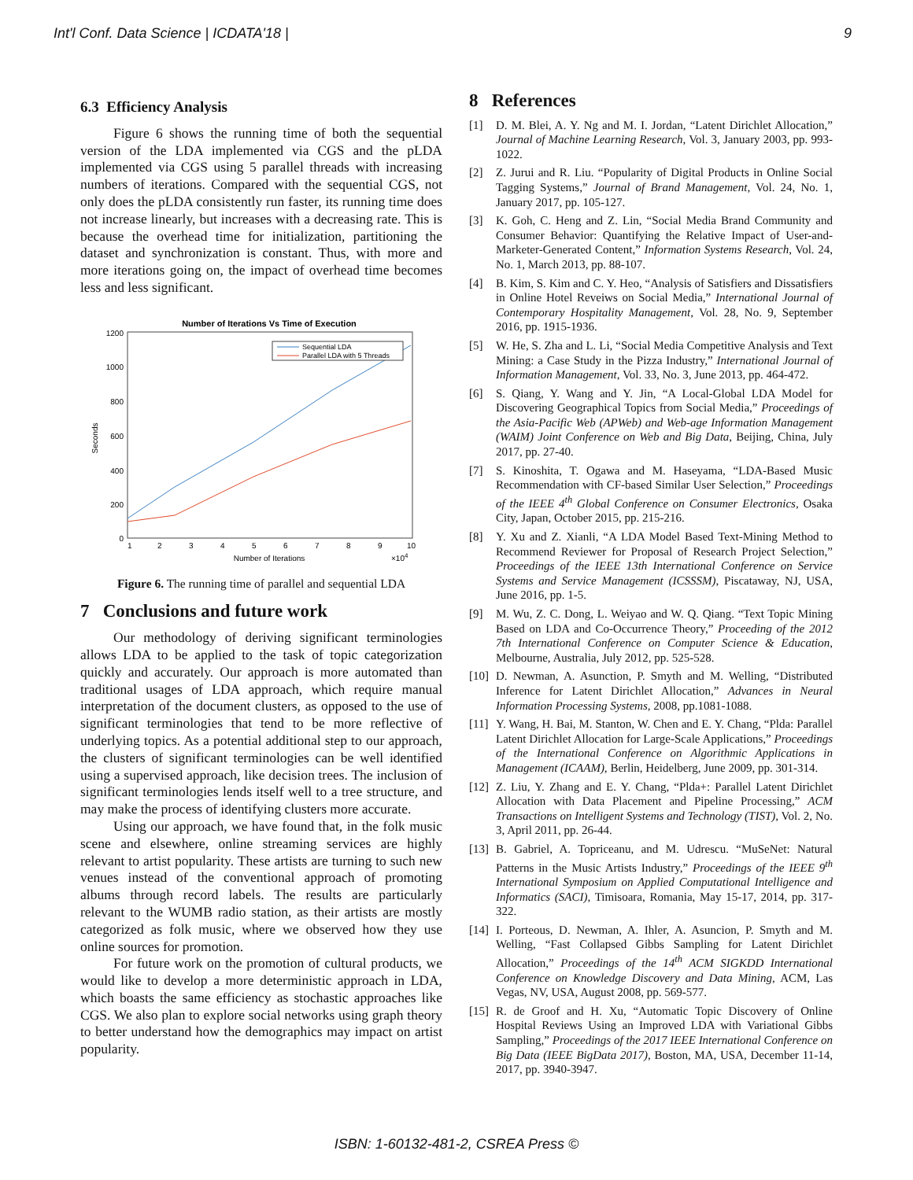Int'l Conf. Data Science | ICDATA'18 | 9
6.3 Efficiency Analysis
Figure 6 shows the running time of both the sequential version of the LDA implemented via CGS and the pLDA implemented via CGS using 5 parallel threads with increasing numbers of iterations. Compared with the sequential CGS, not only does the pLDA consistently run faster, its running time does not increase linearly, but increases with a decreasing rate. This is because the overhead time for initialization, partitioning the dataset and synchronization is constant. Thus, with more and more iterations going on, the impact of overhead time becomes less and less significant.
Number of Iterations Vs Time of Execution
1200
1000
800
600
400
200
0
1
2
3
4
5
6
7
8
9
10
Number of Iterations
×104
Seconds
Sequential LDA
Parallel LDA with 5 Threads
Figure 6. The running time of parallel and sequential LDA
7 Conclusions and future work
Our methodology of deriving significant terminologies allows LDA to be applied to the task of topic categorization quickly and accurately. Our approach is more automated than traditional usages of LDA approach, which require manual interpretation of the document clusters, as opposed to the use of significant terminologies that tend to be more reflective of underlying topics. As a potential additional step to our approach, the clusters of significant terminologies can be well identified using a supervised approach, like decision trees. The inclusion of significant terminologies lends itself well to a tree structure, and may make the process of identifying clusters more accurate.
Using our approach, we have found that, in the folk music scene and elsewhere, online streaming services are highly relevant to artist popularity. These artists are turning to such new venues instead of the conventional approach of promoting albums through record labels. The results are particularly relevant to the WUMB radio station, as their artists are mostly categorized as folk music, where we observed how they use online sources for promotion.
For future work on the promotion of cultural products, we would like to develop a more deterministic approach in LDA, which boasts the same efficiency as stochastic approaches like CGS. We also plan to explore social networks using graph theory to better understand how the demographics may impact on artist popularity.
8 References
[1] D. M. Blei, A. Y. Ng and M. I. Jordan, “Latent Dirichlet Allocation,” Journal of Machine Learning Research, Vol. 3, January 2003, pp. 993-1022.
[2] Z. Jurui and R. Liu. “Popularity of Digital Products in Online Social Tagging Systems,” Journal of Brand Management, Vol. 24, No. 1, January 2017, pp. 105-127.
[3] K. Goh, C. Heng and Z. Lin, “Social Media Brand Community and Consumer Behavior: Quantifying the Relative Impact of User-and-Marketer-Generated Content,” Information Systems Research, Vol. 24, No. 1, March 2013, pp. 88-107.
[4] B. Kim, S. Kim and C. Y. Heo, “Analysis of Satisfiers and Dissatisfiers in Online Hotel Reveiws on Social Media,” International Journal of Contemporary Hospitality Management, Vol. 28, No. 9, September 2016, pp. 1915-1936.
[5] W. He, S. Zha and L. Li, “Social Media Competitive Analysis and Text Mining: a Case Study in the Pizza Industry,” International Journal of Information Management, Vol. 33, No. 3, June 2013, pp. 464-472.
[6] S. Qiang, Y. Wang and Y. Jin, “A Local-Global LDA Model for Discovering Geographical Topics from Social Media,” Proceedings of the Asia-Pacific Web (APWeb) and Web-age Information Management (WAIM) Joint Conference on Web and Big Data, Beijing, China, July 2017, pp. 27-40.
[7] S. Kinoshita, T. Ogawa and M. Haseyama, “LDA-Based Music Recommendation with CF-based Similar User Selection,” Proceedings of the IEEE 4<sup>th</sup> Global Conference on Consumer Electronics, Osaka City, Japan, October 2015, pp. 215-216.
[8] Y. Xu and Z. Xianli, “A LDA Model Based Text-Mining Method to Recommend Reviewer for Proposal of Research Project Selection,” Proceedings of the IEEE 13th International Conference on Service Systems and Service Management (ICSSSM), Piscataway, NJ, USA, June 2016, pp. 1-5.
[9] M. Wu, Z. C. Dong, L. Weiyao and W. Q. Qiang. “Text Topic Mining Based on LDA and Co-Occurrence Theory,” Proceeding of the 2012 7th International Conference on Computer Science & Education, Melbourne, Australia, July 2012, pp. 525-528.
[10] D. Newman, A. Asunction, P. Smyth and M. Welling, “Distributed Inference for Latent Dirichlet Allocation,” Advances in Neural Information Processing Systems, 2008, pp.1081-1088.
[11] Y. Wang, H. Bai, M. Stanton, W. Chen and E. Y. Chang, “Plda: Parallel Latent Dirichlet Allocation for Large-Scale Applications,” Proceedings of the International Conference on Algorithmic Applications in Management (ICAAM), Berlin, Heidelberg, June 2009, pp. 301-314.
[12] Z. Liu, Y. Zhang and E. Y. Chang, “Plda+: Parallel Latent Dirichlet Allocation with Data Placement and Pipeline Processing,” ACM Transactions on Intelligent Systems and Technology (TIST), Vol. 2, No. 3, April 2011, pp. 26-44.
[13] B. Gabriel, A. Topriceanu, and M. Udrescu. “MuSeNet: Natural Patterns in the Music Artists Industry,” Proceedings of the IEEE 9<sup>th</sup> International Symposium on Applied Computational Intelligence and Informatics (SACI), Timisoara, Romania, May 15-17, 2014, pp. 317-322.
[14] I. Porteous, D. Newman, A. Ihler, A. Asuncion, P. Smyth and M. Welling, “Fast Collapsed Gibbs Sampling for Latent Dirichlet Allocation,” Proceedings of the 14<sup>th</sup> ACM SIGKDD International Conference on Knowledge Discovery and Data Mining, ACM, Las Vegas, NV, USA, August 2008, pp. 569-577.
[15] R. de Groof and H. Xu, “Automatic Topic Discovery of Online Hospital Reviews Using an Improved LDA with Variational Gibbs Sampling,” Proceedings of the 2017 IEEE International Conference on Big Data (IEEE BigData 2017), Boston, MA, USA, December 11-14, 2017, pp. 3940-3947.
ISBN: 1-60132-481-2, CSREA Press ©